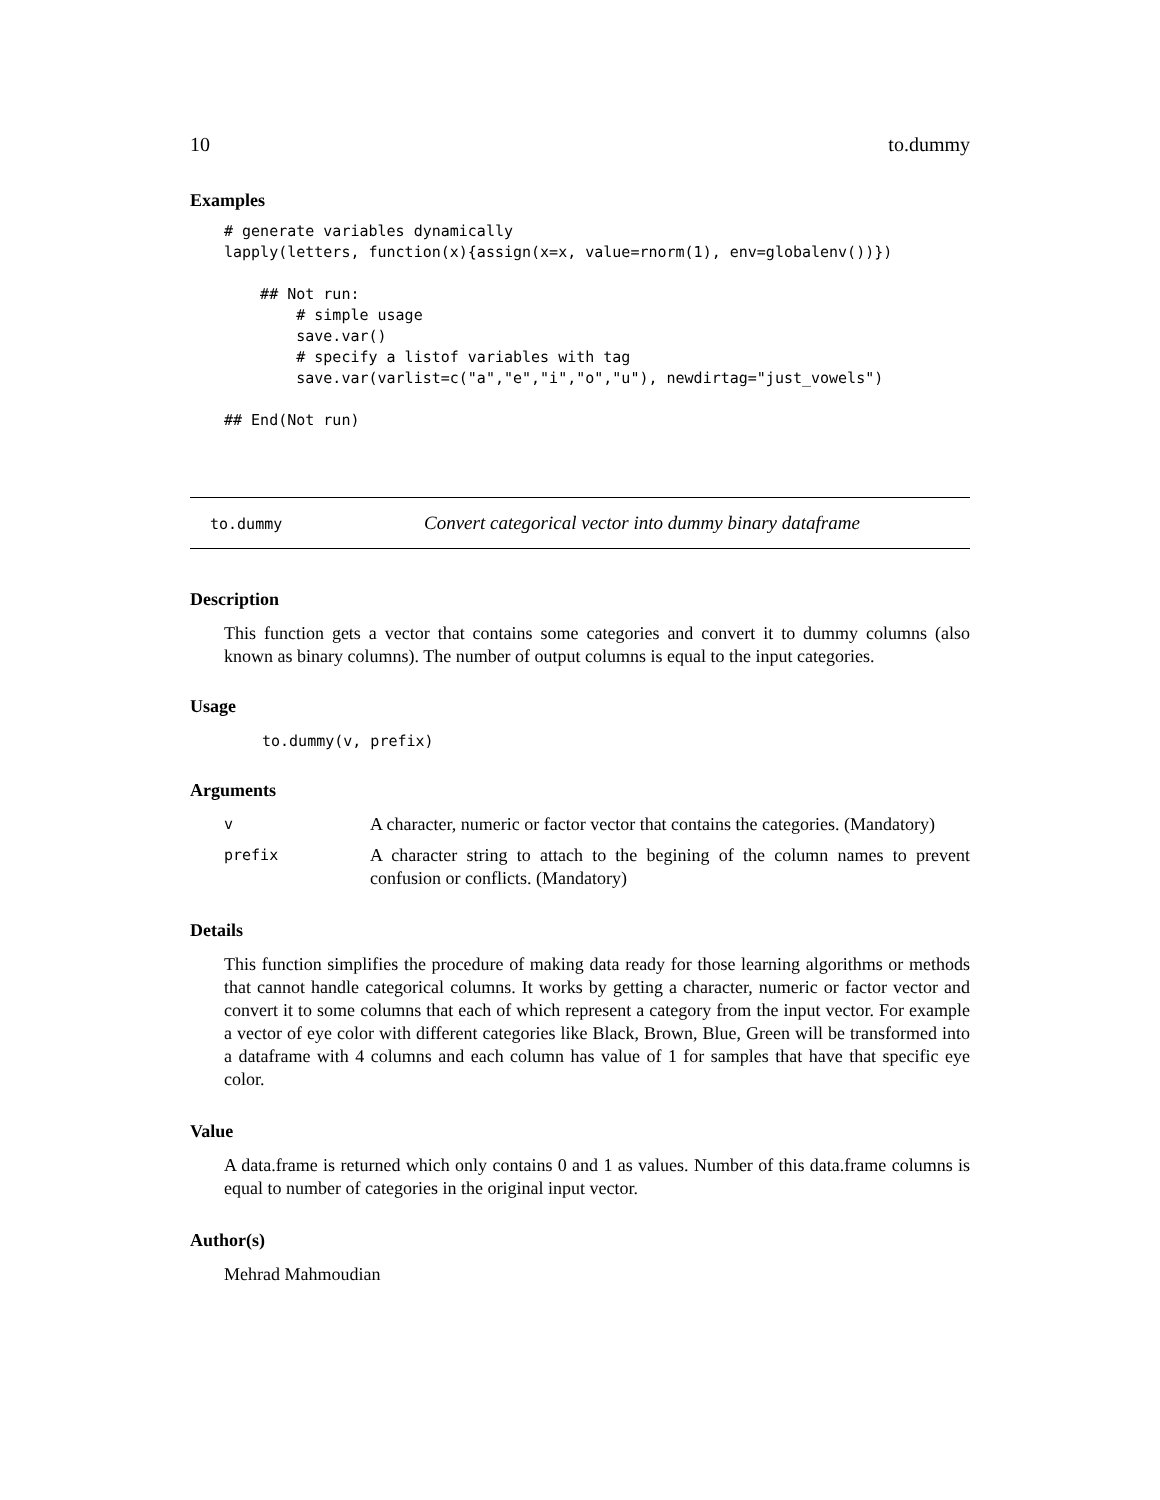10 to.dummy
Examples
# generate variables dynamically
lapply(letters, function(x){assign(x=x, value=rnorm(1), env=globalenv())})

    ## Not run:
        # simple usage
        save.var()
        # specify a listof variables with tag
        save.var(varlist=c("a","e","i","o","u"), newdirtag="just_vowels")

## End(Not run)
to.dummy Convert categorical vector into dummy binary dataframe
Description
This function gets a vector that contains some categories and convert it to dummy columns (also known as binary columns). The number of output columns is equal to the input categories.
Usage
to.dummy(v, prefix)
Arguments
| v | A character, numeric or factor vector that contains the categories. (Mandatory) |
| prefix | A character string to attach to the begining of the column names to prevent confusion or conflicts. (Mandatory) |
Details
This function simplifies the procedure of making data ready for those learning algorithms or methods that cannot handle categorical columns. It works by getting a character, numeric or factor vector and convert it to some columns that each of which represent a category from the input vector. For example a vector of eye color with different categories like Black, Brown, Blue, Green will be transformed into a dataframe with 4 columns and each column has value of 1 for samples that have that specific eye color.
Value
A data.frame is returned which only contains 0 and 1 as values. Number of this data.frame columns is equal to number of categories in the original input vector.
Author(s)
Mehrad Mahmoudian